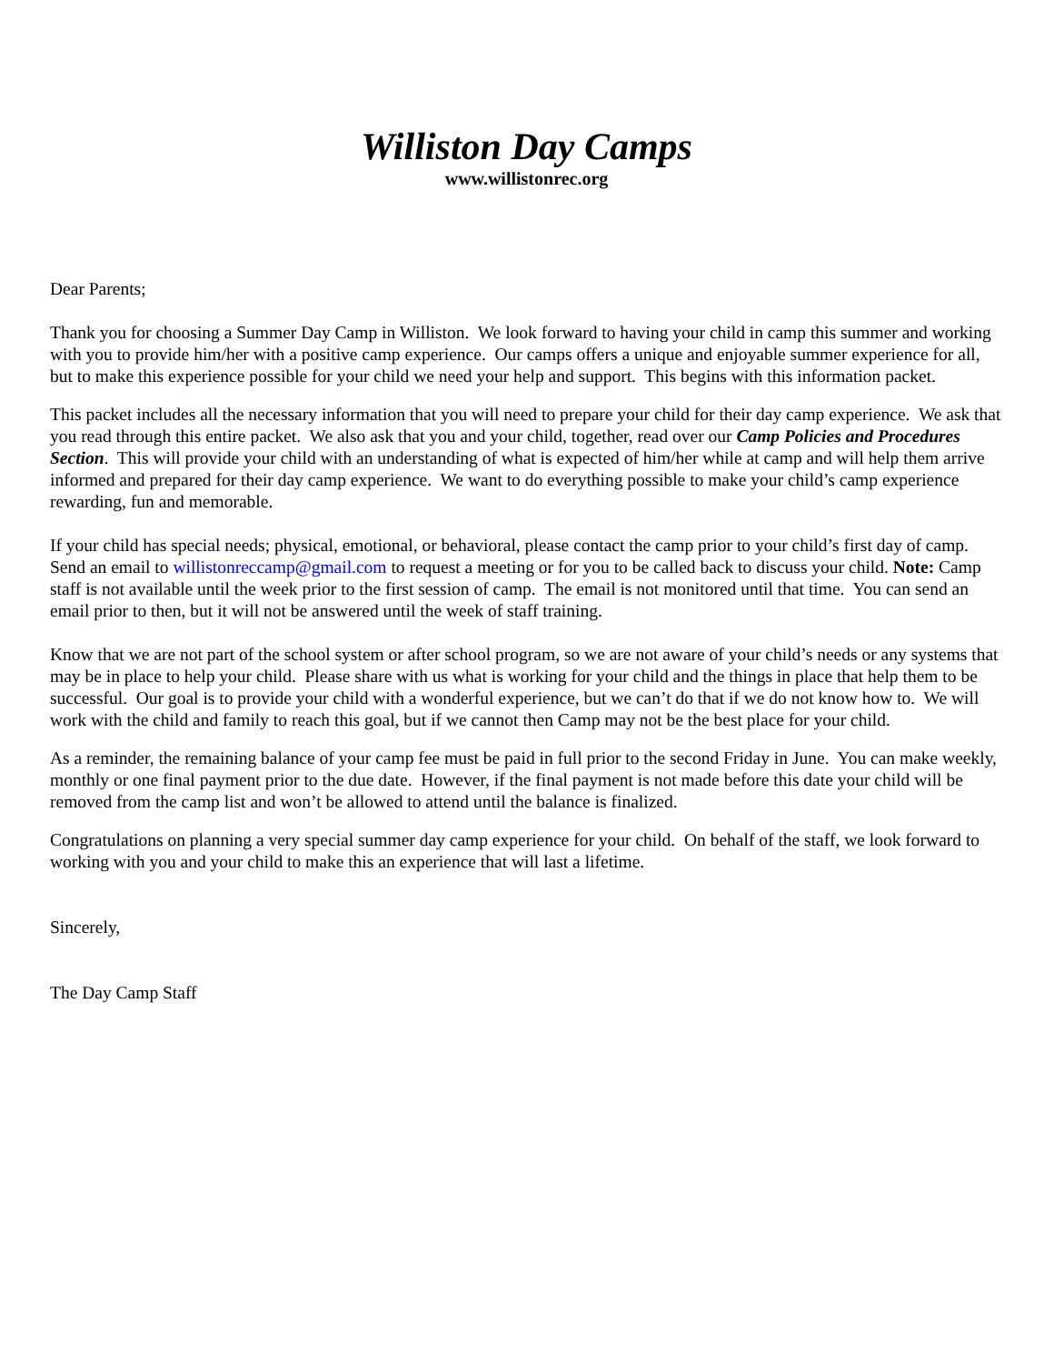Williston Day Camps
www.willistonrec.org
Dear Parents;
Thank you for choosing a Summer Day Camp in Williston. We look forward to having your child in camp this summer and working with you to provide him/her with a positive camp experience. Our camps offers a unique and enjoyable summer experience for all, but to make this experience possible for your child we need your help and support. This begins with this information packet.
This packet includes all the necessary information that you will need to prepare your child for their day camp experience. We ask that you read through this entire packet. We also ask that you and your child, together, read over our Camp Policies and Procedures Section. This will provide your child with an understanding of what is expected of him/her while at camp and will help them arrive informed and prepared for their day camp experience. We want to do everything possible to make your child’s camp experience rewarding, fun and memorable.
If your child has special needs; physical, emotional, or behavioral, please contact the camp prior to your child’s first day of camp. Send an email to willistonreccamp@gmail.com to request a meeting or for you to be called back to discuss your child. Note: Camp staff is not available until the week prior to the first session of camp. The email is not monitored until that time. You can send an email prior to then, but it will not be answered until the week of staff training.
Know that we are not part of the school system or after school program, so we are not aware of your child’s needs or any systems that may be in place to help your child. Please share with us what is working for your child and the things in place that help them to be successful. Our goal is to provide your child with a wonderful experience, but we can’t do that if we do not know how to. We will work with the child and family to reach this goal, but if we cannot then Camp may not be the best place for your child.
As a reminder, the remaining balance of your camp fee must be paid in full prior to the second Friday in June. You can make weekly, monthly or one final payment prior to the due date. However, if the final payment is not made before this date your child will be removed from the camp list and won’t be allowed to attend until the balance is finalized.
Congratulations on planning a very special summer day camp experience for your child. On behalf of the staff, we look forward to working with you and your child to make this an experience that will last a lifetime.
Sincerely,
The Day Camp Staff